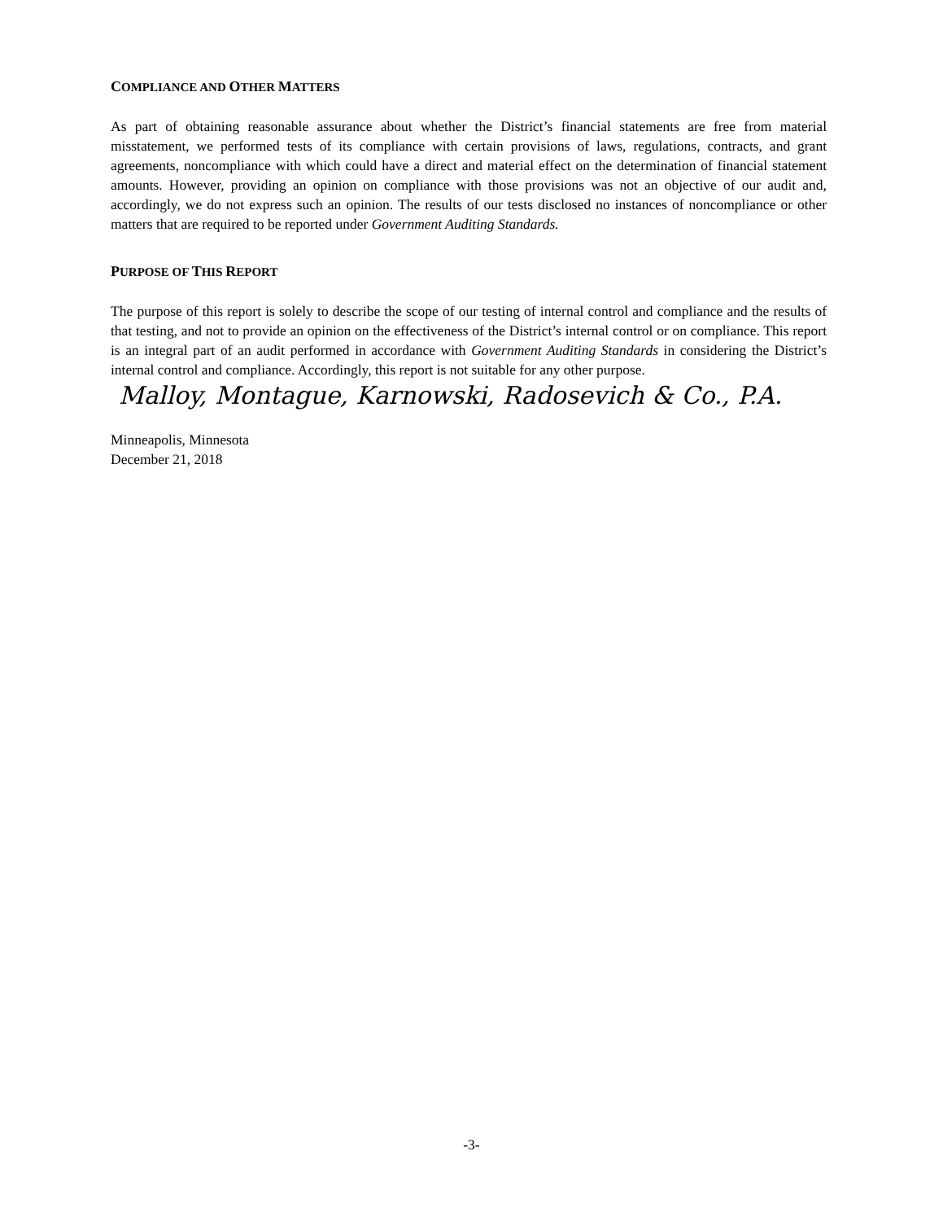COMPLIANCE AND OTHER MATTERS
As part of obtaining reasonable assurance about whether the District’s financial statements are free from material misstatement, we performed tests of its compliance with certain provisions of laws, regulations, contracts, and grant agreements, noncompliance with which could have a direct and material effect on the determination of financial statement amounts. However, providing an opinion on compliance with those provisions was not an objective of our audit and, accordingly, we do not express such an opinion. The results of our tests disclosed no instances of noncompliance or other matters that are required to be reported under Government Auditing Standards.
PURPOSE OF THIS REPORT
The purpose of this report is solely to describe the scope of our testing of internal control and compliance and the results of that testing, and not to provide an opinion on the effectiveness of the District’s internal control or on compliance. This report is an integral part of an audit performed in accordance with Government Auditing Standards in considering the District’s internal control and compliance. Accordingly, this report is not suitable for any other purpose.
Malloy, Montague, Karnowski, Radosevich & Co., P.A.
Minneapolis, Minnesota
December 21, 2018
-3-